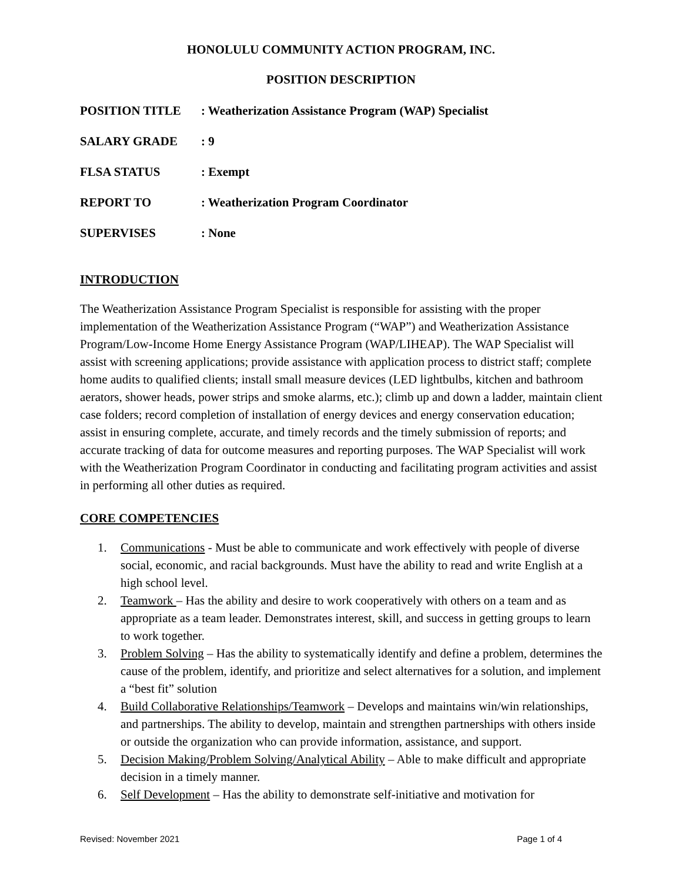HONOLULU COMMUNITY ACTION PROGRAM, INC.
POSITION DESCRIPTION
POSITION TITLE: Weatherization Assistance Program (WAP) Specialist
SALARY GRADE: 9
FLSA STATUS: Exempt
REPORT TO: Weatherization Program Coordinator
SUPERVISES: None
INTRODUCTION
The Weatherization Assistance Program Specialist is responsible for assisting with the proper implementation of the Weatherization Assistance Program (“WAP”) and Weatherization Assistance Program/Low-Income Home Energy Assistance Program (WAP/LIHEAP). The WAP Specialist will assist with screening applications; provide assistance with application process to district staff; complete home audits to qualified clients; install small measure devices (LED lightbulbs, kitchen and bathroom aerators, shower heads, power strips and smoke alarms, etc.); climb up and down a ladder, maintain client case folders; record completion of installation of energy devices and energy conservation education; assist in ensuring complete, accurate, and timely records and the timely submission of reports; and accurate tracking of data for outcome measures and reporting purposes. The WAP Specialist will work with the Weatherization Program Coordinator in conducting and facilitating program activities and assist in performing all other duties as required.
CORE COMPETENCIES
1. Communications - Must be able to communicate and work effectively with people of diverse social, economic, and racial backgrounds. Must have the ability to read and write English at a high school level.
2. Teamwork – Has the ability and desire to work cooperatively with others on a team and as appropriate as a team leader. Demonstrates interest, skill, and success in getting groups to learn to work together.
3. Problem Solving – Has the ability to systematically identify and define a problem, determines the cause of the problem, identify, and prioritize and select alternatives for a solution, and implement a “best fit” solution
4. Build Collaborative Relationships/Teamwork – Develops and maintains win/win relationships, and partnerships. The ability to develop, maintain and strengthen partnerships with others inside or outside the organization who can provide information, assistance, and support.
5. Decision Making/Problem Solving/Analytical Ability – Able to make difficult and appropriate decision in a timely manner.
6. Self Development – Has the ability to demonstrate self-initiative and motivation for
Revised: November 2021 Page 1 of 4